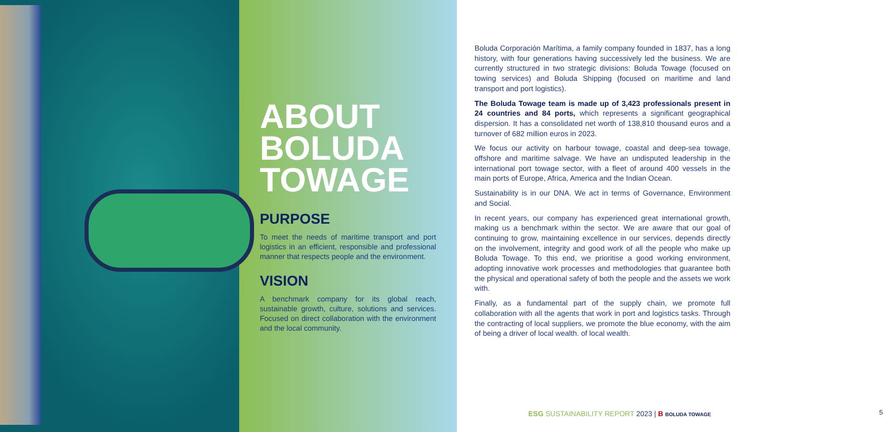ABOUT
BOLUDA
TOWAGE
PURPOSE
To meet the needs of maritime transport and port logistics in an efficient, responsible and professional manner that respects people and the environment.
VISION
A benchmark company for its global reach, sustainable growth, culture, solutions and services. Focused on direct collaboration with the environment and the local community.
Boluda Corporación Marítima, a family company founded in 1837, has a long history, with four generations having successively led the business. We are currently structured in two strategic divisions: Boluda Towage (focused on towing services) and Boluda Shipping (focused on maritime and land transport and port logistics).
The Boluda Towage team is made up of 3,423 professionals present in 24 countries and 84 ports, which represents a significant geographical dispersion. It has a consolidated net worth of 138,810 thousand euros and a turnover of 682 million euros in 2023.
We focus our activity on harbour towage, coastal and deep-sea towage, offshore and maritime salvage. We have an undisputed leadership in the international port towage sector, with a fleet of around 400 vessels in the main ports of Europe, Africa, America and the Indian Ocean.
Sustainability is in our DNA. We act in terms of Governance, Environment and Social.
In recent years, our company has experienced great international growth, making us a benchmark within the sector. We are aware that our goal of continuing to grow, maintaining excellence in our services, depends directly on the involvement, integrity and good work of all the people who make up Boluda Towage. To this end, we prioritise a good working environment, adopting innovative work processes and methodologies that guarantee both the physical and operational safety of both the people and the assets we work with.
Finally, as a fundamental part of the supply chain, we promote full collaboration with all the agents that work in port and logistics tasks. Through the contracting of local suppliers, we promote the blue economy, with the aim of being a driver of local wealth. of local wealth.
ESG SUSTAINABILITY REPORT 2023 | B BOLUDA TOWAGE 5